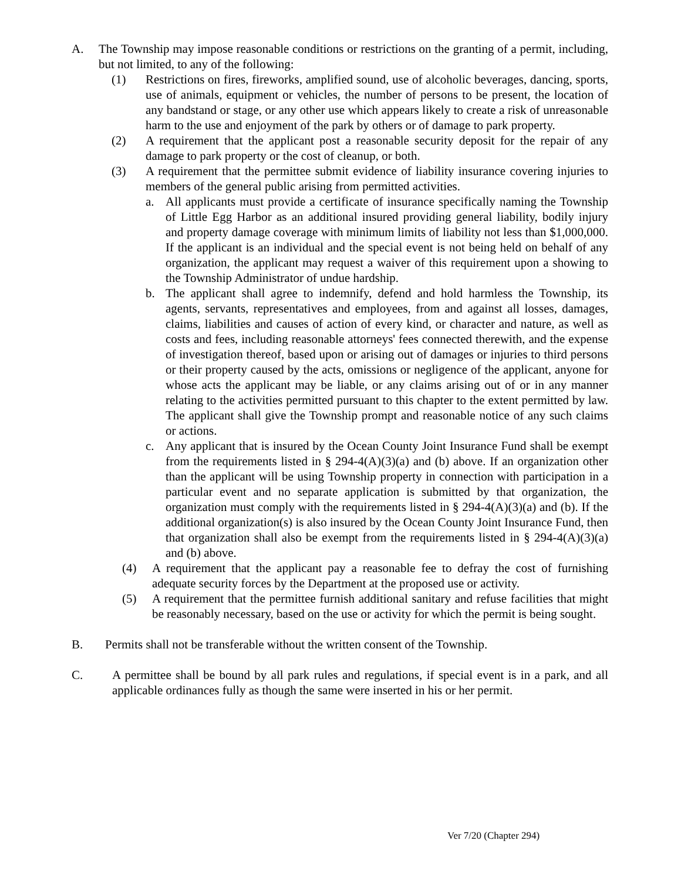A. The Township may impose reasonable conditions or restrictions on the granting of a permit, including, but not limited, to any of the following:
(1) Restrictions on fires, fireworks, amplified sound, use of alcoholic beverages, dancing, sports, use of animals, equipment or vehicles, the number of persons to be present, the location of any bandstand or stage, or any other use which appears likely to create a risk of unreasonable harm to the use and enjoyment of the park by others or of damage to park property.
(2) A requirement that the applicant post a reasonable security deposit for the repair of any damage to park property or the cost of cleanup, or both.
(3) A requirement that the permittee submit evidence of liability insurance covering injuries to members of the general public arising from permitted activities.
a. All applicants must provide a certificate of insurance specifically naming the Township of Little Egg Harbor as an additional insured providing general liability, bodily injury and property damage coverage with minimum limits of liability not less than $1,000,000. If the applicant is an individual and the special event is not being held on behalf of any organization, the applicant may request a waiver of this requirement upon a showing to the Township Administrator of undue hardship.
b. The applicant shall agree to indemnify, defend and hold harmless the Township, its agents, servants, representatives and employees, from and against all losses, damages, claims, liabilities and causes of action of every kind, or character and nature, as well as costs and fees, including reasonable attorneys' fees connected therewith, and the expense of investigation thereof, based upon or arising out of damages or injuries to third persons or their property caused by the acts, omissions or negligence of the applicant, anyone for whose acts the applicant may be liable, or any claims arising out of or in any manner relating to the activities permitted pursuant to this chapter to the extent permitted by law. The applicant shall give the Township prompt and reasonable notice of any such claims or actions.
c. Any applicant that is insured by the Ocean County Joint Insurance Fund shall be exempt from the requirements listed in § 294-4(A)(3)(a) and (b) above. If an organization other than the applicant will be using Township property in connection with participation in a particular event and no separate application is submitted by that organization, the organization must comply with the requirements listed in § 294-4(A)(3)(a) and (b). If the additional organization(s) is also insured by the Ocean County Joint Insurance Fund, then that organization shall also be exempt from the requirements listed in § 294-4(A)(3)(a) and (b) above.
(4) A requirement that the applicant pay a reasonable fee to defray the cost of furnishing adequate security forces by the Department at the proposed use or activity.
(5) A requirement that the permittee furnish additional sanitary and refuse facilities that might be reasonably necessary, based on the use or activity for which the permit is being sought.
B. Permits shall not be transferable without the written consent of the Township.
C. A permittee shall be bound by all park rules and regulations, if special event is in a park, and all applicable ordinances fully as though the same were inserted in his or her permit.
Ver 7/20 (Chapter 294)